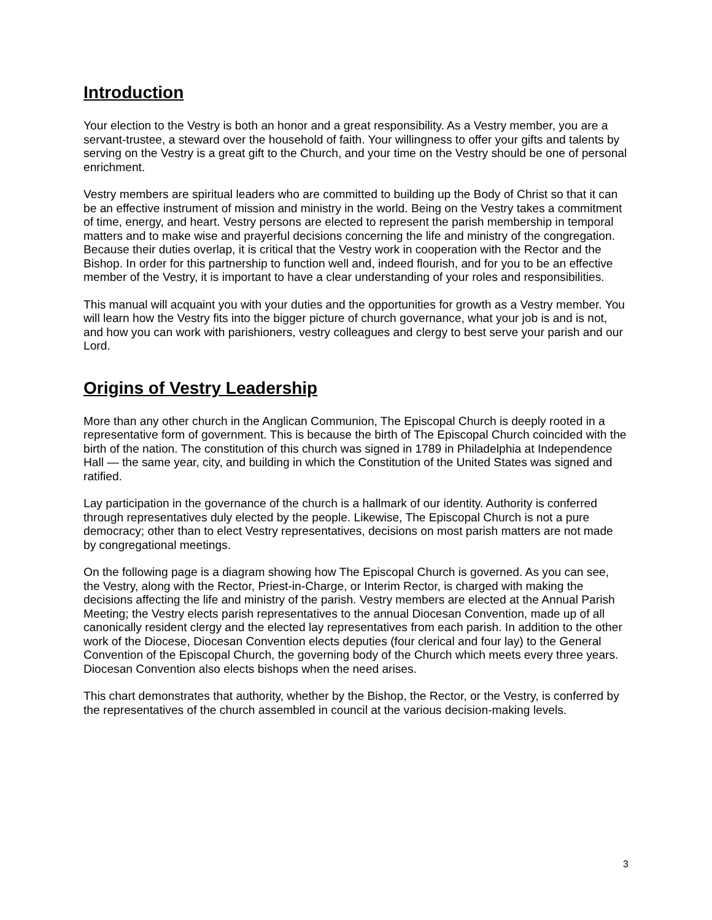Introduction
Your election to the Vestry is both an honor and a great responsibility. As a Vestry member, you are a servant-trustee, a steward over the household of faith. Your willingness to offer your gifts and talents by serving on the Vestry is a great gift to the Church, and your time on the Vestry should be one of personal enrichment.
Vestry members are spiritual leaders who are committed to building up the Body of Christ so that it can be an effective instrument of mission and ministry in the world. Being on the Vestry takes a commitment of time, energy, and heart. Vestry persons are elected to represent the parish membership in temporal matters and to make wise and prayerful decisions concerning the life and ministry of the congregation. Because their duties overlap, it is critical that the Vestry work in cooperation with the Rector and the Bishop. In order for this partnership to function well and, indeed flourish, and for you to be an effective member of the Vestry, it is important to have a clear understanding of your roles and responsibilities.
This manual will acquaint you with your duties and the opportunities for growth as a Vestry member. You will learn how the Vestry fits into the bigger picture of church governance, what your job is and is not, and how you can work with parishioners, vestry colleagues and clergy to best serve your parish and our Lord.
Origins of Vestry Leadership
More than any other church in the Anglican Communion, The Episcopal Church is deeply rooted in a representative form of government. This is because the birth of The Episcopal Church coincided with the birth of the nation. The constitution of this church was signed in 1789 in Philadelphia at Independence Hall — the same year, city, and building in which the Constitution of the United States was signed and ratified.
Lay participation in the governance of the church is a hallmark of our identity. Authority is conferred through representatives duly elected by the people. Likewise, The Episcopal Church is not a pure democracy; other than to elect Vestry representatives, decisions on most parish matters are not made by congregational meetings.
On the following page is a diagram showing how The Episcopal Church is governed. As you can see, the Vestry, along with the Rector, Priest-in-Charge, or Interim Rector, is charged with making the decisions affecting the life and ministry of the parish. Vestry members are elected at the Annual Parish Meeting; the Vestry elects parish representatives to the annual Diocesan Convention, made up of all canonically resident clergy and the elected lay representatives from each parish. In addition to the other work of the Diocese, Diocesan Convention elects deputies (four clerical and four lay) to the General Convention of the Episcopal Church, the governing body of the Church which meets every three years. Diocesan Convention also elects bishops when the need arises.
This chart demonstrates that authority, whether by the Bishop, the Rector, or the Vestry, is conferred by the representatives of the church assembled in council at the various decision-making levels.
3